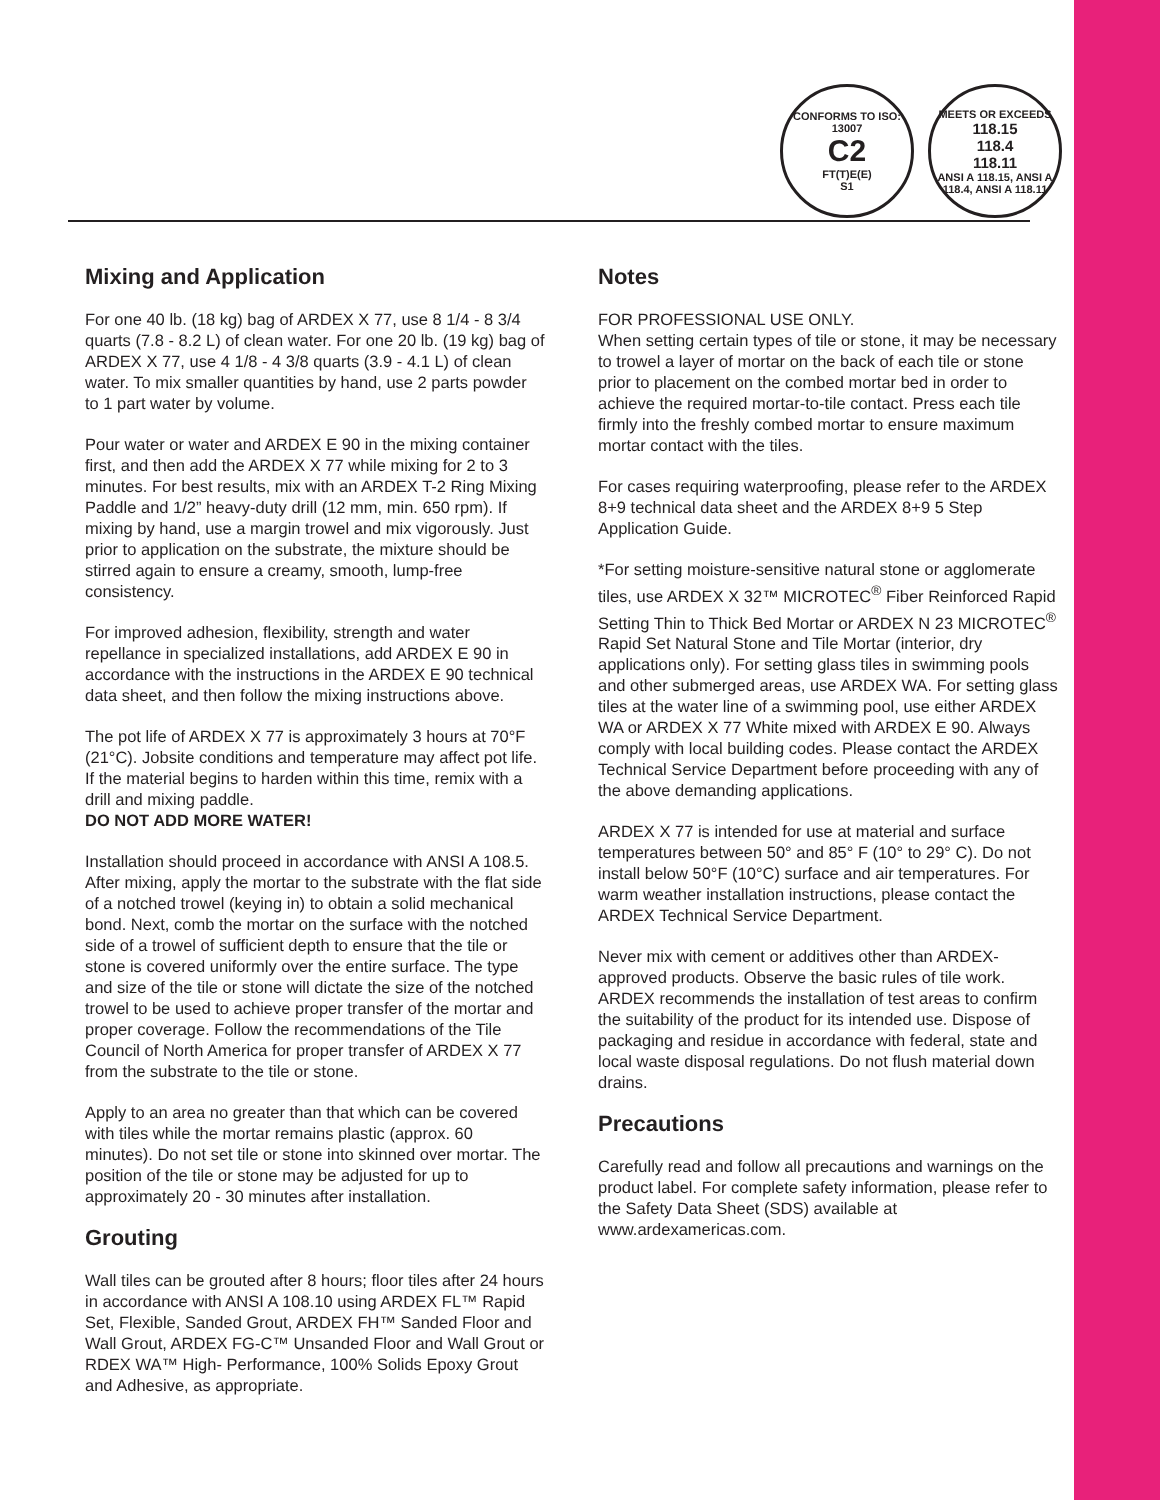CONFORMS TO ISO: 13007
C2
FT(T)E(E)
S1
MEETS OR EXCEEDS
118.15
118.4
118.11
ANSI A 118.15, ANSI A 118.4, ANSI A 118.11
Mixing and Application
For one 40 lb. (18 kg) bag of ARDEX X 77, use 8 1/4 - 8 3/4 quarts (7.8 - 8.2 L) of clean water. For one 20 lb. (19 kg) bag of ARDEX X 77, use 4 1/8 - 4 3/8 quarts (3.9 - 4.1 L) of clean water. To mix smaller quantities by hand, use 2 parts powder to 1 part water by volume.
Pour water or water and ARDEX E 90 in the mixing container first, and then add the ARDEX X 77 while mixing for 2 to 3 minutes. For best results, mix with an ARDEX T-2 Ring Mixing Paddle and 1/2” heavy-duty drill (12 mm, min. 650 rpm). If mixing by hand, use a margin trowel and mix vigorously. Just prior to application on the substrate, the mixture should be stirred again to ensure a creamy, smooth, lump-free consistency.
For improved adhesion, flexibility, strength and water repellance in specialized installations, add ARDEX E 90 in accordance with the instructions in the ARDEX E 90 technical data sheet, and then follow the mixing instructions above.
The pot life of ARDEX X 77 is approximately 3 hours at 70°F (21°C). Jobsite conditions and temperature may affect pot life. If the material begins to harden within this time, remix with a drill and mixing paddle.
DO NOT ADD MORE WATER!
Installation should proceed in accordance with ANSI A 108.5. After mixing, apply the mortar to the substrate with the flat side of a notched trowel (keying in) to obtain a solid mechanical bond. Next, comb the mortar on the surface with the notched side of a trowel of sufficient depth to ensure that the tile or stone is covered uniformly over the entire surface. The type and size of the tile or stone will dictate the size of the notched trowel to be used to achieve proper transfer of the mortar and proper coverage. Follow the recommendations of the Tile Council of North America for proper transfer of ARDEX X 77 from the substrate to the tile or stone.
Apply to an area no greater than that which can be covered with tiles while the mortar remains plastic (approx. 60 minutes). Do not set tile or stone into skinned over mortar. The position of the tile or stone may be adjusted for up to approximately 20 - 30 minutes after installation.
Grouting
Wall tiles can be grouted after 8 hours; floor tiles after 24 hours in accordance with ANSI A 108.10 using ARDEX FL™ Rapid Set, Flexible, Sanded Grout, ARDEX FH™ Sanded Floor and Wall Grout, ARDEX FG-C™ Unsanded Floor and Wall Grout or RDEX WA™ High- Performance, 100% Solids Epoxy Grout and Adhesive, as appropriate.
Notes
FOR PROFESSIONAL USE ONLY.
When setting certain types of tile or stone, it may be necessary to trowel a layer of mortar on the back of each tile or stone prior to placement on the combed mortar bed in order to achieve the required mortar-to-tile contact. Press each tile firmly into the freshly combed mortar to ensure maximum mortar contact with the tiles.
For cases requiring waterproofing, please refer to the ARDEX 8+9 technical data sheet and the ARDEX 8+9 5 Step Application Guide.
*For setting moisture-sensitive natural stone or agglomerate tiles, use ARDEX X 32™ MICROTEC<sup>®</sup> Fiber Reinforced Rapid Setting Thin to Thick Bed Mortar or ARDEX N 23 MICROTEC<sup>®</sup> Rapid Set Natural Stone and Tile Mortar (interior, dry applications only). For setting glass tiles in swimming pools and other submerged areas, use ARDEX WA. For setting glass tiles at the water line of a swimming pool, use either ARDEX WA or ARDEX X 77 White mixed with ARDEX E 90. Always comply with local building codes. Please contact the ARDEX Technical Service Department before proceeding with any of the above demanding applications.
ARDEX X 77 is intended for use at material and surface temperatures between 50° and 85° F (10° to 29° C). Do not install below 50°F (10°C) surface and air temperatures. For warm weather installation instructions, please contact the ARDEX Technical Service Department.
Never mix with cement or additives other than ARDEX-approved products. Observe the basic rules of tile work. ARDEX recommends the installation of test areas to confirm the suitability of the product for its intended use. Dispose of packaging and residue in accordance with federal, state and local waste disposal regulations. Do not flush material down drains.
Precautions
Carefully read and follow all precautions and warnings on the product label. For complete safety information, please refer to the Safety Data Sheet (SDS) available at www.ardexamericas.com.